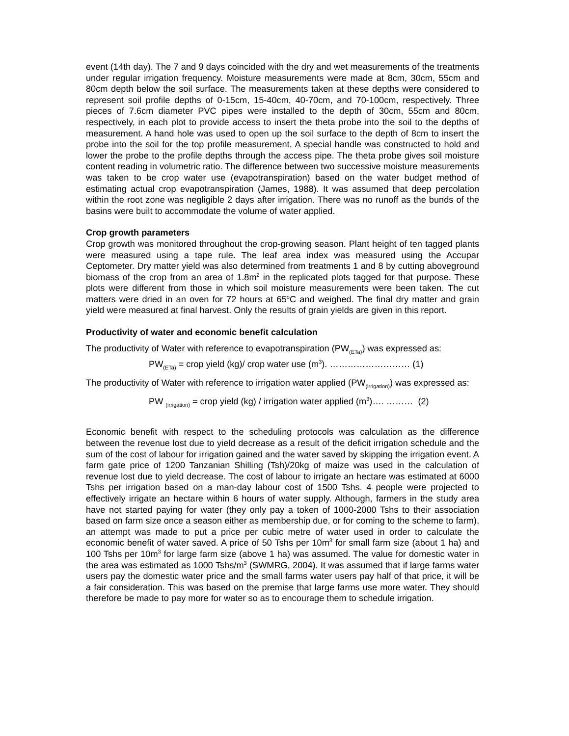event (14th day). The 7 and 9 days coincided with the dry and wet measurements of the treatments under regular irrigation frequency. Moisture measurements were made at 8cm, 30cm, 55cm and 80cm depth below the soil surface. The measurements taken at these depths were considered to represent soil profile depths of 0-15cm, 15-40cm, 40-70cm, and 70-100cm, respectively. Three pieces of 7.6cm diameter PVC pipes were installed to the depth of 30cm, 55cm and 80cm, respectively, in each plot to provide access to insert the theta probe into the soil to the depths of measurement. A hand hole was used to open up the soil surface to the depth of 8cm to insert the probe into the soil for the top profile measurement. A special handle was constructed to hold and lower the probe to the profile depths through the access pipe. The theta probe gives soil moisture content reading in volumetric ratio. The difference between two successive moisture measurements was taken to be crop water use (evapotranspiration) based on the water budget method of estimating actual crop evapotranspiration (James, 1988). It was assumed that deep percolation within the root zone was negligible 2 days after irrigation. There was no runoff as the bunds of the basins were built to accommodate the volume of water applied.
Crop growth parameters
Crop growth was monitored throughout the crop-growing season. Plant height of ten tagged plants were measured using a tape rule. The leaf area index was measured using the Accupar Ceptometer. Dry matter yield was also determined from treatments 1 and 8 by cutting aboveground biomass of the crop from an area of 1.8m<sup>2</sup> in the replicated plots tagged for that purpose. These plots were different from those in which soil moisture measurements were been taken. The cut matters were dried in an oven for 72 hours at 65<sup>o</sup>C and weighed. The final dry matter and grain yield were measured at final harvest. Only the results of grain yields are given in this report.
Productivity of water and economic benefit calculation
The productivity of Water with reference to evapotranspiration (PW<sub>(ETa)</sub>) was expressed as:
PW<sub>(ETa)</sub> = crop yield (kg)/ crop water use (m<sup>3</sup>). ……………………… (1)
The productivity of Water with reference to irrigation water applied (PW<sub>(irrigation)</sub>) was expressed as:
PW <sub>(irrigation)</sub> = crop yield (kg) / irrigation water applied (m<sup>3</sup>)…. ……… (2)
Economic benefit with respect to the scheduling protocols was calculation as the difference between the revenue lost due to yield decrease as a result of the deficit irrigation schedule and the sum of the cost of labour for irrigation gained and the water saved by skipping the irrigation event. A farm gate price of 1200 Tanzanian Shilling (Tsh)/20kg of maize was used in the calculation of revenue lost due to yield decrease. The cost of labour to irrigate an hectare was estimated at 6000 Tshs per irrigation based on a man-day labour cost of 1500 Tshs. 4 people were projected to effectively irrigate an hectare within 6 hours of water supply. Although, farmers in the study area have not started paying for water (they only pay a token of 1000-2000 Tshs to their association based on farm size once a season either as membership due, or for coming to the scheme to farm), an attempt was made to put a price per cubic metre of water used in order to calculate the economic benefit of water saved. A price of 50 Tshs per 10m<sup>3</sup> for small farm size (about 1 ha) and 100 Tshs per 10m<sup>3</sup> for large farm size (above 1 ha) was assumed. The value for domestic water in the area was estimated as 1000 Tshs/m<sup>3</sup> (SWMRG, 2004). It was assumed that if large farms water users pay the domestic water price and the small farms water users pay half of that price, it will be a fair consideration. This was based on the premise that large farms use more water. They should therefore be made to pay more for water so as to encourage them to schedule irrigation.